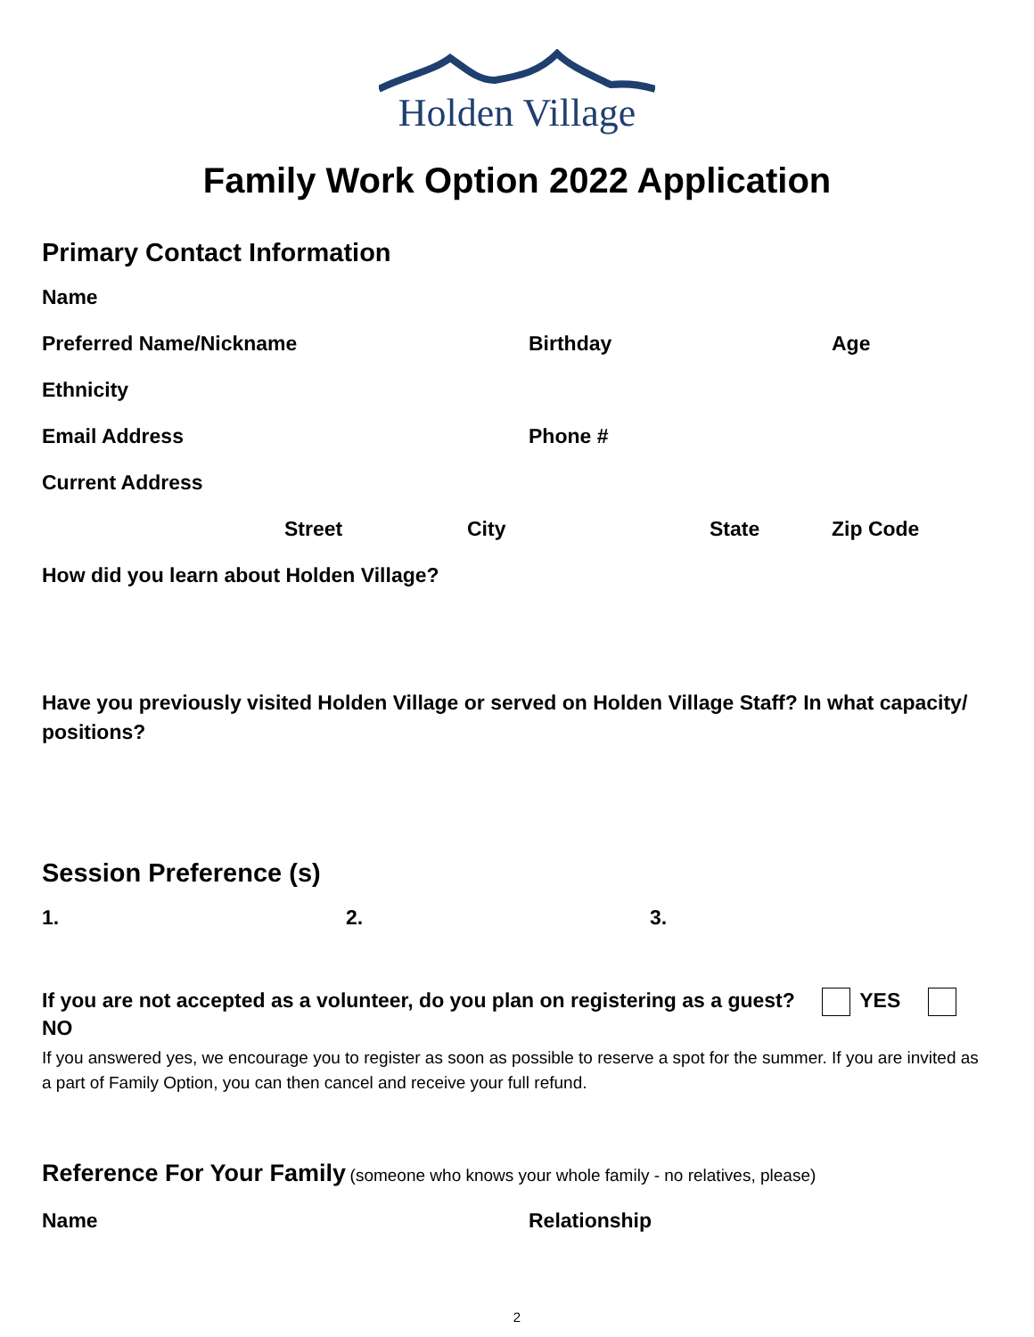Holden Village
Family Work Option 2022 Application
Primary Contact Information
Name
Preferred Name/Nickname Birthday Age
Ethnicity
Email Address Phone #
Current Address
Street City State Zip Code
How did you learn about Holden Village?
Have you previously visited Holden Village or served on Holden Village Staff? In what capacity/ positions?
Session Preference (s)
1. 2. 3.
If you are not accepted as a volunteer, do you plan on registering as a guest? YES NO
If you answered yes, we encourage you to register as soon as possible to reserve a spot for the summer. If you are invited as a part of Family Option, you can then cancel and receive your full refund.
Reference For Your Family (someone who knows your whole family - no relatives, please)
Name Relationship
2